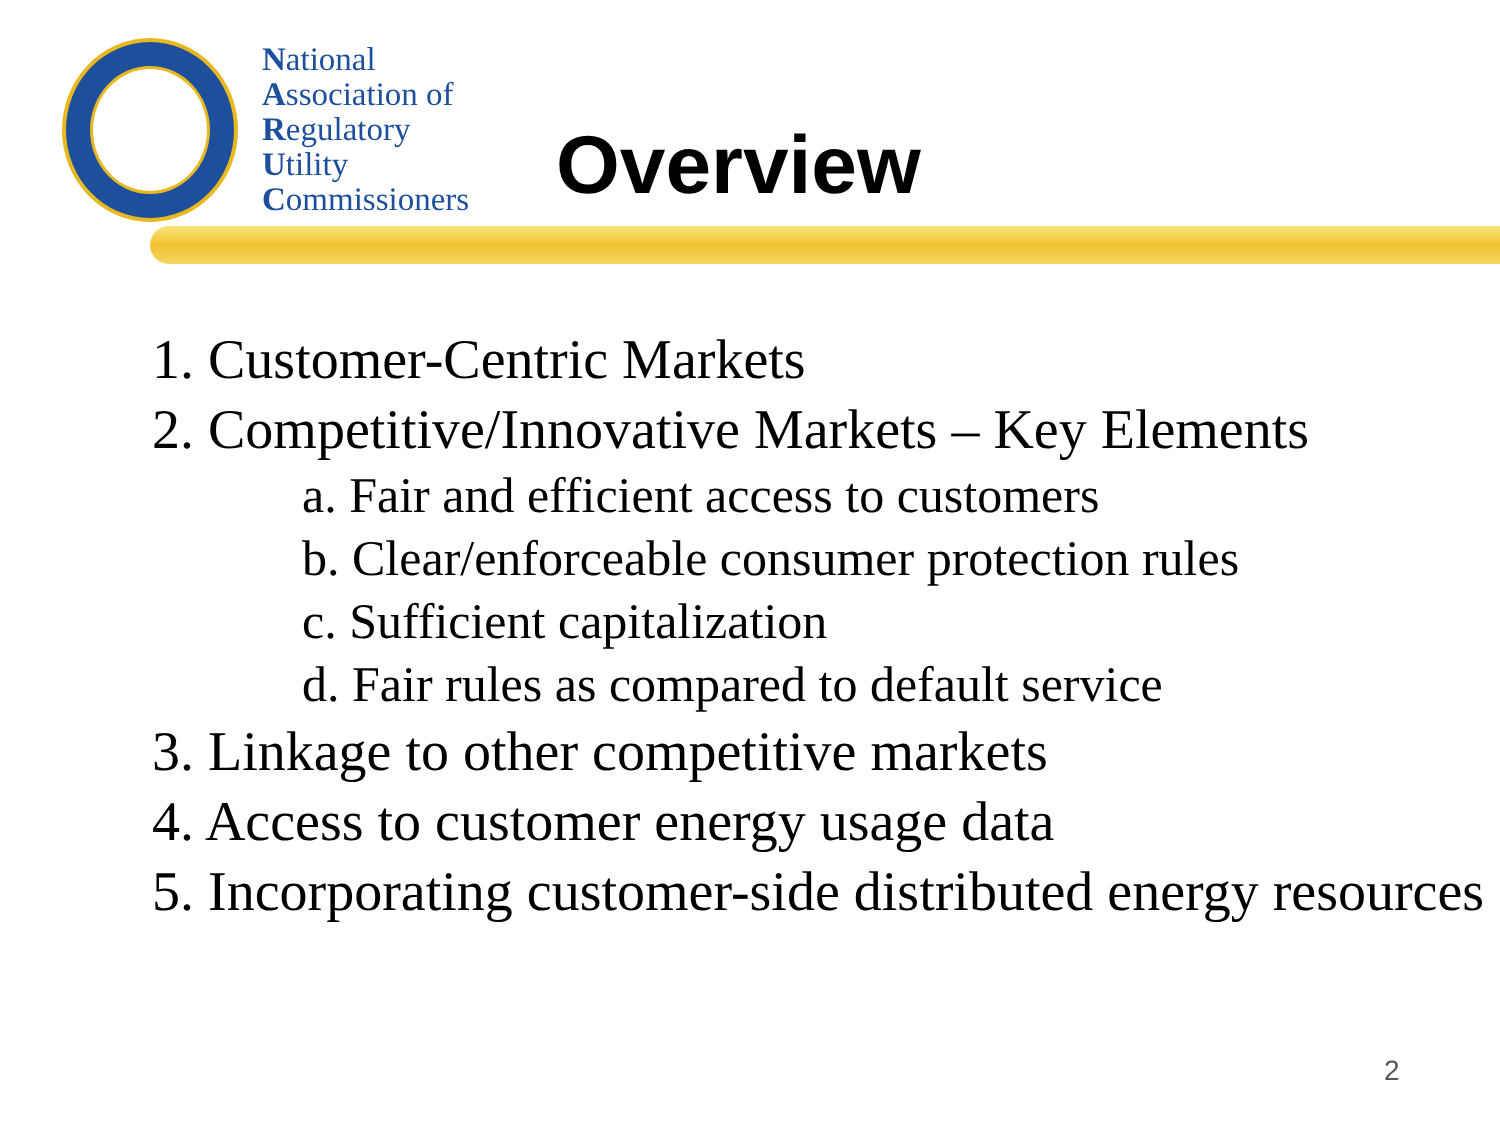National
Association of
Regulatory
Utility
Commissioners
Overview
1. Customer-Centric Markets
2. Competitive/Innovative Markets – Key Elements
a. Fair and efficient access to customers
b. Clear/enforceable consumer protection rules
c. Sufficient capitalization
d. Fair rules as compared to default service
3. Linkage to other competitive markets
4. Access to customer energy usage data
5. Incorporating customer-side distributed energy resources
2